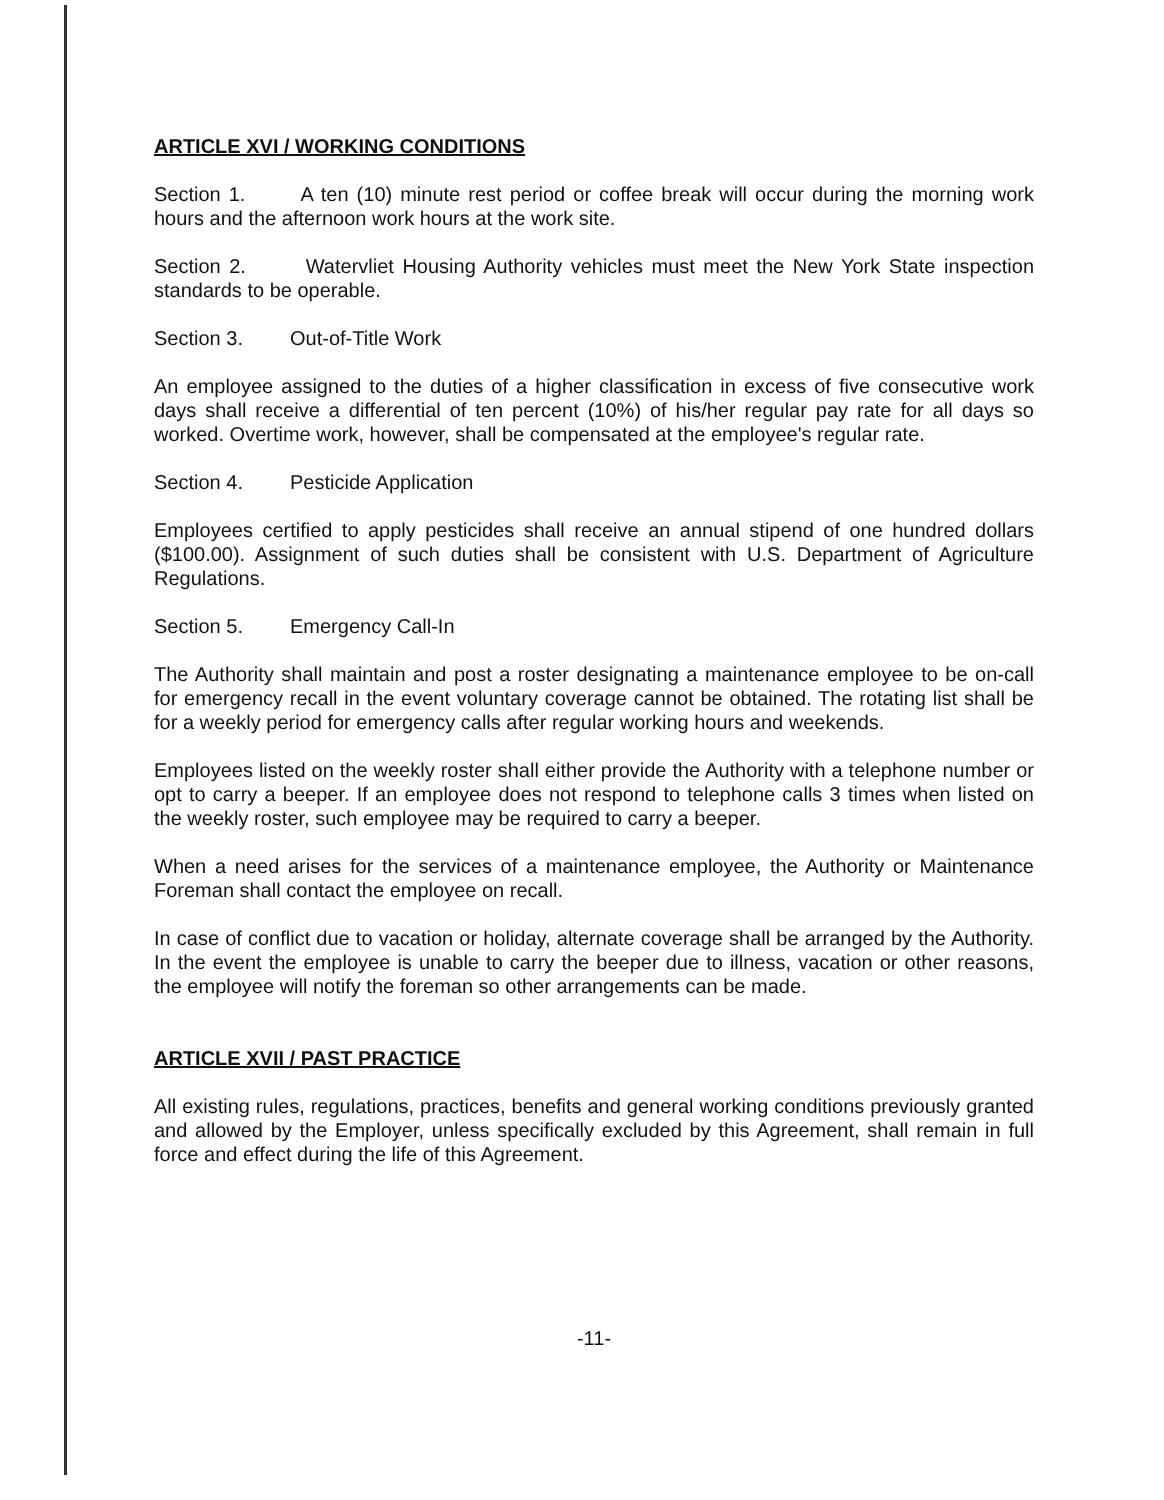ARTICLE XVI / WORKING CONDITIONS
Section 1. A ten (10) minute rest period or coffee break will occur during the morning work hours and the afternoon work hours at the work site.
Section 2. Watervliet Housing Authority vehicles must meet the New York State inspection standards to be operable.
Section 3. Out-of-Title Work
An employee assigned to the duties of a higher classification in excess of five consecutive work days shall receive a differential of ten percent (10%) of his/her regular pay rate for all days so worked. Overtime work, however, shall be compensated at the employee's regular rate.
Section 4. Pesticide Application
Employees certified to apply pesticides shall receive an annual stipend of one hundred dollars ($100.00). Assignment of such duties shall be consistent with U.S. Department of Agriculture Regulations.
Section 5. Emergency Call-In
The Authority shall maintain and post a roster designating a maintenance employee to be on-call for emergency recall in the event voluntary coverage cannot be obtained. The rotating list shall be for a weekly period for emergency calls after regular working hours and weekends.
Employees listed on the weekly roster shall either provide the Authority with a telephone number or opt to carry a beeper. If an employee does not respond to telephone calls 3 times when listed on the weekly roster, such employee may be required to carry a beeper.
When a need arises for the services of a maintenance employee, the Authority or Maintenance Foreman shall contact the employee on recall.
In case of conflict due to vacation or holiday, alternate coverage shall be arranged by the Authority. In the event the employee is unable to carry the beeper due to illness, vacation or other reasons, the employee will notify the foreman so other arrangements can be made.
ARTICLE XVII / PAST PRACTICE
All existing rules, regulations, practices, benefits and general working conditions previously granted and allowed by the Employer, unless specifically excluded by this Agreement, shall remain in full force and effect during the life of this Agreement.
-11-